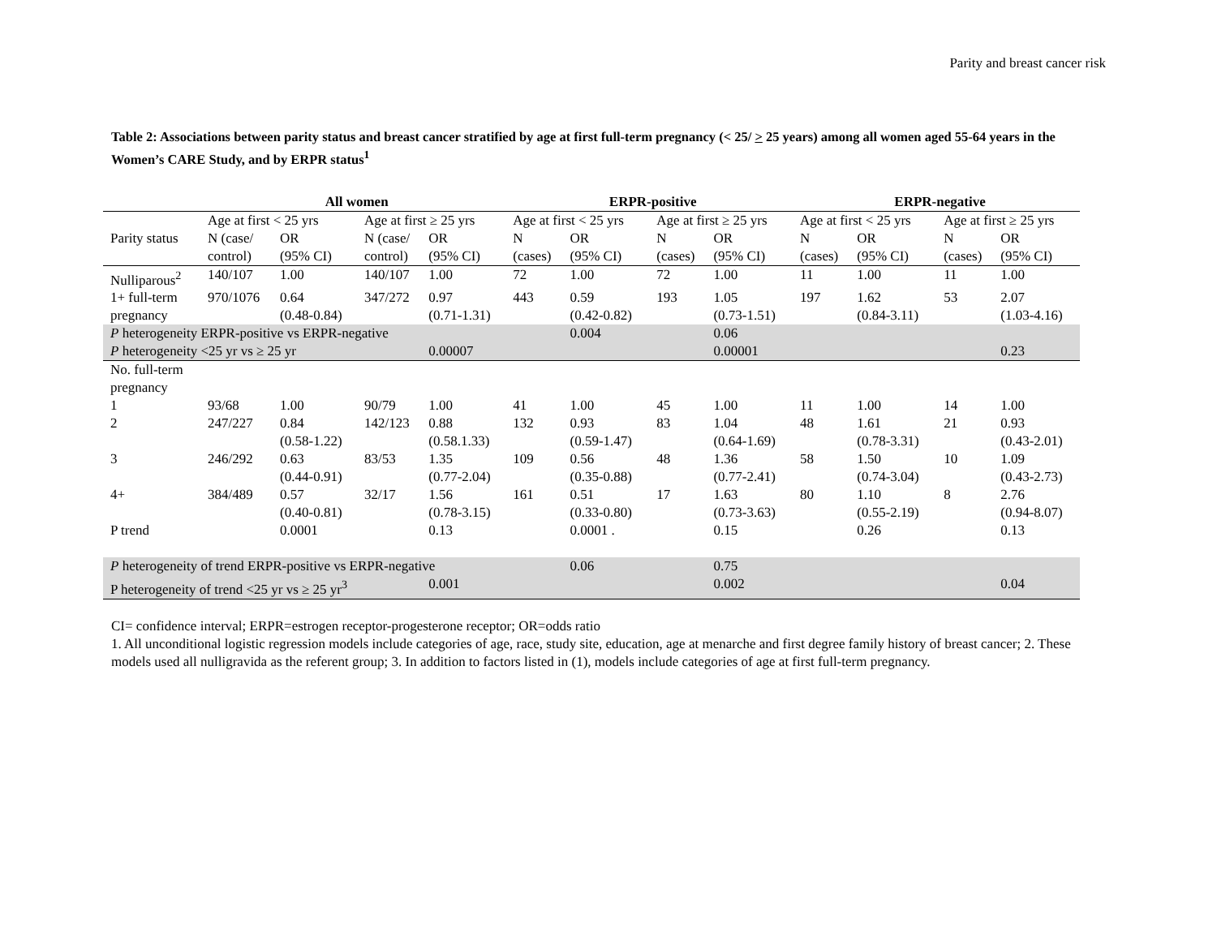Parity and breast cancer risk
Table 2: Associations between parity status and breast cancer stratified by age at first full-term pregnancy (< 25/ > 25 years) among all women aged 55-64 years in the Women’s CARE Study, and by ERPR status<sup>1</sup>
| | All women | | | | ERPR-positive | | | | ERPR-negative | | | |
| --- | --- | --- | --- | --- | --- | --- | --- | --- | --- | --- | --- | --- |
| | Age at first < 25 yrs | | Age at first ≥ 25 yrs | | Age at first < 25 yrs | | Age at first ≥ 25 yrs | | Age at first < 25 yrs | | Age at first ≥ 25 yrs | |
| Parity status | N (case/ | OR | N (case/ | OR | N | OR | N | OR | N | OR | N | OR |
| | control) | (95% CI) | control) | (95% CI) | (cases) | (95% CI) | (cases) | (95% CI) | (cases) | (95% CI) | (cases) | (95% CI) |
| Nulliparous<sup>2</sup> | 140/107 | 1.00 | 140/107 | 1.00 | 72 | 1.00 | 72 | 1.00 | 11 | 1.00 | 11 | 1.00 |
| 1+ full-term | 970/1076 | 0.64 | 347/272 | 0.97 | 443 | 0.59 | 193 | 1.05 | 197 | 1.62 | 53 | 2.07 |
| pregnancy | | (0.48-0.84) | | (0.71-1.31) | | (0.42-0.82) | | (0.73-1.51) | | (0.84-3.11) | | (1.03-4.16) |
| P heterogeneity ERPR-positive vs ERPR-negative | | | | | | 0.004 | | 0.06 | | | | |
| P heterogeneity <25 yr vs ≥ 25 yr | | | | 0.00007 | | | | 0.00001 | | | | 0.23 |
| No. full-term pregnancy | | | | | | | | | | | | |
| 1 | 93/68 | 1.00 | 90/79 | 1.00 | 41 | 1.00 | 45 | 1.00 | 11 | 1.00 | 14 | 1.00 |
| 2 | 247/227 | 0.84 (0.58-1.22) | 142/123 | 0.88 (0.58.1.33) | 132 | 0.93 (0.59-1.47) | 83 | 1.04 (0.64-1.69) | 48 | 1.61 (0.78-3.31) | 21 | 0.93 (0.43-2.01) |
| 3 | 246/292 | 0.63 (0.44-0.91) | 83/53 | 1.35 (0.77-2.04) | 109 | 0.56 (0.35-0.88) | 48 | 1.36 (0.77-2.41) | 58 | 1.50 (0.74-3.04) | 10 | 1.09 (0.43-2.73) |
| 4+ | 384/489 | 0.57 (0.40-0.81) | 32/17 | 1.56 (0.78-3.15) | 161 | 0.51 (0.33-0.80) | 17 | 1.63 (0.73-3.63) | 80 | 1.10 (0.55-2.19) | 8 | 2.76 (0.94-8.07) |
| P trend | | 0.0001 | | 0.13 | | 0.0001 . | | 0.15 | | 0.26 | | 0.13 |
| P heterogeneity of trend ERPR-positive vs ERPR-negative | | | | | | 0.06 | | 0.75 | | | | |
| P heterogeneity of trend <25 yr vs ≥ 25 yr<sup>3</sup> | | | | 0.001 | | | | 0.002 | | | | 0.04 |
CI= confidence interval; ERPR=estrogen receptor-progesterone receptor; OR=odds ratio
1. All unconditional logistic regression models include categories of age, race, study site, education, age at menarche and first degree family history of breast cancer; 2. These models used all nulligravida as the referent group; 3. In addition to factors listed in (1), models include categories of age at first full-term pregnancy.